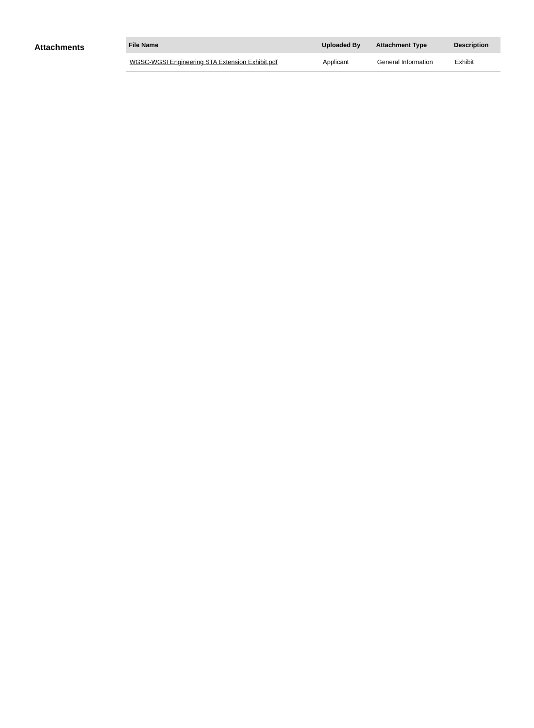Attachments
| File Name | Uploaded By | Attachment Type | Description |
| --- | --- | --- | --- |
| WGSC-WGSI Engineering STA Extension Exhibit.pdf | Applicant | General Information | Exhibit |